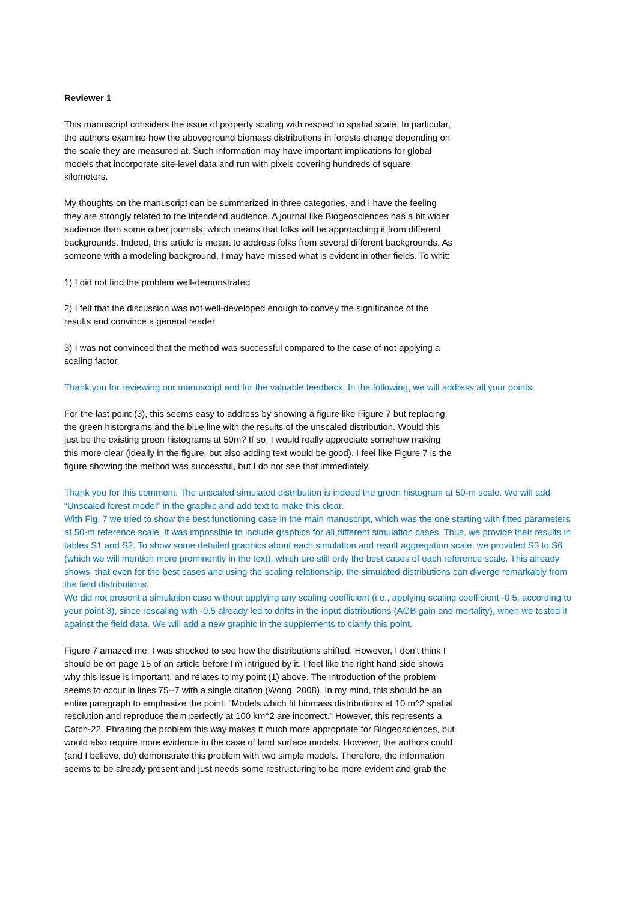Reviewer 1
This manuscript considers the issue of property scaling with respect to spatial scale. In particular, the authors examine how the aboveground biomass distributions in forests change depending on the scale they are measured at. Such information may have important implications for global models that incorporate site-level data and run with pixels covering hundreds of square kilometers.
My thoughts on the manuscript can be summarized in three categories, and I have the feeling they are strongly related to the intendend audience. A journal like Biogeosciences has a bit wider audience than some other journals, which means that folks will be approaching it from different backgrounds. Indeed, this article is meant to address folks from several different backgrounds. As someone with a modeling background, I may have missed what is evident in other fields. To whit:
1) I did not find the problem well-demonstrated
2) I felt that the discussion was not well-developed enough to convey the significance of the results and convince a general reader
3) I was not convinced that the method was successful compared to the case of not applying a scaling factor
Thank you for reviewing our manuscript and for the valuable feedback. In the following, we will address all your points.
For the last point (3), this seems easy to address by showing a figure like Figure 7 but replacing the green historgrams and the blue line with the results of the unscaled distribution. Would this just be the existing green histograms at 50m? If so, I would really appreciate somehow making this more clear (ideally in the figure, but also adding text would be good). I feel like Figure 7 is the figure showing the method was successful, but I do not see that immediately.
Thank you for this comment. The unscaled simulated distribution is indeed the green histogram at 50-m scale. We will add “Unscaled forest model” in the graphic and add text to make this clear.
With Fig. 7 we tried to show the best functioning case in the main manuscript, which was the one starting with fitted parameters at 50-m reference scale. It was impossible to include graphics for all different simulation cases. Thus, we provide their results in tables S1 and S2. To show some detailed graphics about each simulation and result aggregation scale, we provided S3 to S6 (which we will mention more prominently in the text), which are still only the best cases of each reference scale. This already shows, that even for the best cases and using the scaling relationship, the simulated distributions can diverge remarkably from the field distributions.
We did not present a simulation case without applying any scaling coefficient (i.e., applying scaling coefficient -0.5, according to your point 3), since rescaling with -0.5 already led to drifts in the input distributions (AGB gain and mortality), when we tested it against the field data. We will add a new graphic in the supplements to clarify this point.
Figure 7 amazed me. I was shocked to see how the distributions shifted. However, I don't think I should be on page 15 of an article before I'm intrigued by it. I feel like the right hand side shows why this issue is important, and relates to my point (1) above. The introduction of the problem seems to occur in lines 75--7 with a single citation (Wong, 2008). In my mind, this should be an entire paragraph to emphasize the point: "Models which fit biomass distributions at 10 m^2 spatial resolution and reproduce them perfectly at 100 km^2 are incorrect." However, this represents a Catch-22. Phrasing the problem this way makes it much more appropriate for Biogeosciences, but would also require more evidence in the case of land surface models. However, the authors could (and I believe, do) demonstrate this problem with two simple models. Therefore, the information seems to be already present and just needs some restructuring to be more evident and grab the